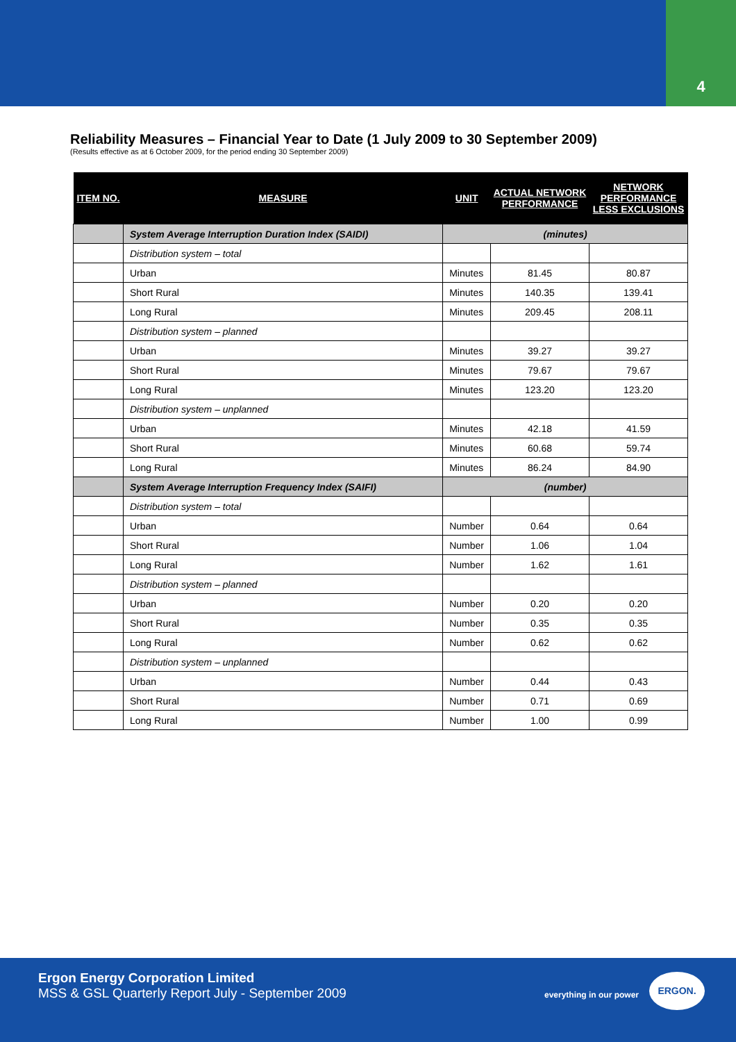4
Reliability Measures – Financial Year to Date (1 July 2009 to 30 September 2009)
(Results effective as at 6 October 2009, for the period ending 30 September 2009)
| ITEM NO. | MEASURE | UNIT | ACTUAL NETWORK PERFORMANCE | NETWORK PERFORMANCE LESS EXCLUSIONS |
| --- | --- | --- | --- | --- |
| | System Average Interruption Duration Index (SAIDI) | (minutes) | | |
| | Distribution system – total | | | |
| | Urban | Minutes | 81.45 | 80.87 |
| | Short Rural | Minutes | 140.35 | 139.41 |
| | Long Rural | Minutes | 209.45 | 208.11 |
| | Distribution system – planned | | | |
| | Urban | Minutes | 39.27 | 39.27 |
| | Short Rural | Minutes | 79.67 | 79.67 |
| | Long Rural | Minutes | 123.20 | 123.20 |
| | Distribution system – unplanned | | | |
| | Urban | Minutes | 42.18 | 41.59 |
| | Short Rural | Minutes | 60.68 | 59.74 |
| | Long Rural | Minutes | 86.24 | 84.90 |
| | System Average Interruption Frequency Index (SAIFI) | (number) | | |
| | Distribution system – total | | | |
| | Urban | Number | 0.64 | 0.64 |
| | Short Rural | Number | 1.06 | 1.04 |
| | Long Rural | Number | 1.62 | 1.61 |
| | Distribution system – planned | | | |
| | Urban | Number | 0.20 | 0.20 |
| | Short Rural | Number | 0.35 | 0.35 |
| | Long Rural | Number | 0.62 | 0.62 |
| | Distribution system – unplanned | | | |
| | Urban | Number | 0.44 | 0.43 |
| | Short Rural | Number | 0.71 | 0.69 |
| | Long Rural | Number | 1.00 | 0.99 |
Ergon Energy Corporation Limited
MSS & GSL Quarterly Report July - September 2009
everything in our power
ERGON.